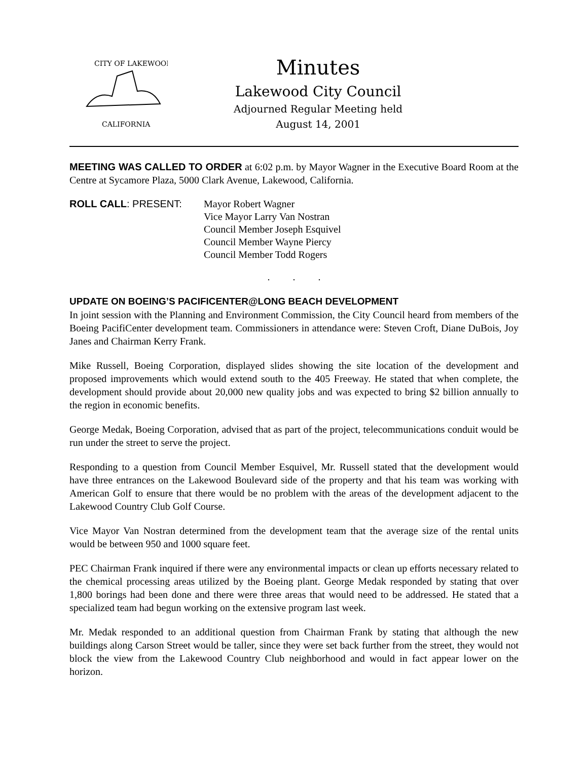CITY OF LAKEWOOD
CALIFORNIA
Minutes
Lakewood City Council
Adjourned Regular Meeting held
August 14, 2001
MEETING WAS CALLED TO ORDER at 6:02 p.m. by Mayor Wagner in the Executive Board Room at the Centre at Sycamore Plaza, 5000 Clark Avenue, Lakewood, California.
ROLL CALL: PRESENT: Mayor Robert Wagner
Vice Mayor Larry Van Nostran
Council Member Joseph Esquivel
Council Member Wayne Piercy
Council Member Todd Rogers
. . .
UPDATE ON BOEING’S PACIFICENTER@LONG BEACH DEVELOPMENT
In joint session with the Planning and Environment Commission, the City Council heard from members of the Boeing PacifiCenter development team. Commissioners in attendance were: Steven Croft, Diane DuBois, Joy Janes and Chairman Kerry Frank.
Mike Russell, Boeing Corporation, displayed slides showing the site location of the development and proposed improvements which would extend south to the 405 Freeway. He stated that when complete, the development should provide about 20,000 new quality jobs and was expected to bring $2 billion annually to the region in economic benefits.
George Medak, Boeing Corporation, advised that as part of the project, telecommunications conduit would be run under the street to serve the project.
Responding to a question from Council Member Esquivel, Mr. Russell stated that the development would have three entrances on the Lakewood Boulevard side of the property and that his team was working with American Golf to ensure that there would be no problem with the areas of the development adjacent to the Lakewood Country Club Golf Course.
Vice Mayor Van Nostran determined from the development team that the average size of the rental units would be between 950 and 1000 square feet.
PEC Chairman Frank inquired if there were any environmental impacts or clean up efforts necessary related to the chemical processing areas utilized by the Boeing plant. George Medak responded by stating that over 1,800 borings had been done and there were three areas that would need to be addressed. He stated that a specialized team had begun working on the extensive program last week.
Mr. Medak responded to an additional question from Chairman Frank by stating that although the new buildings along Carson Street would be taller, since they were set back further from the street, they would not block the view from the Lakewood Country Club neighborhood and would in fact appear lower on the horizon.